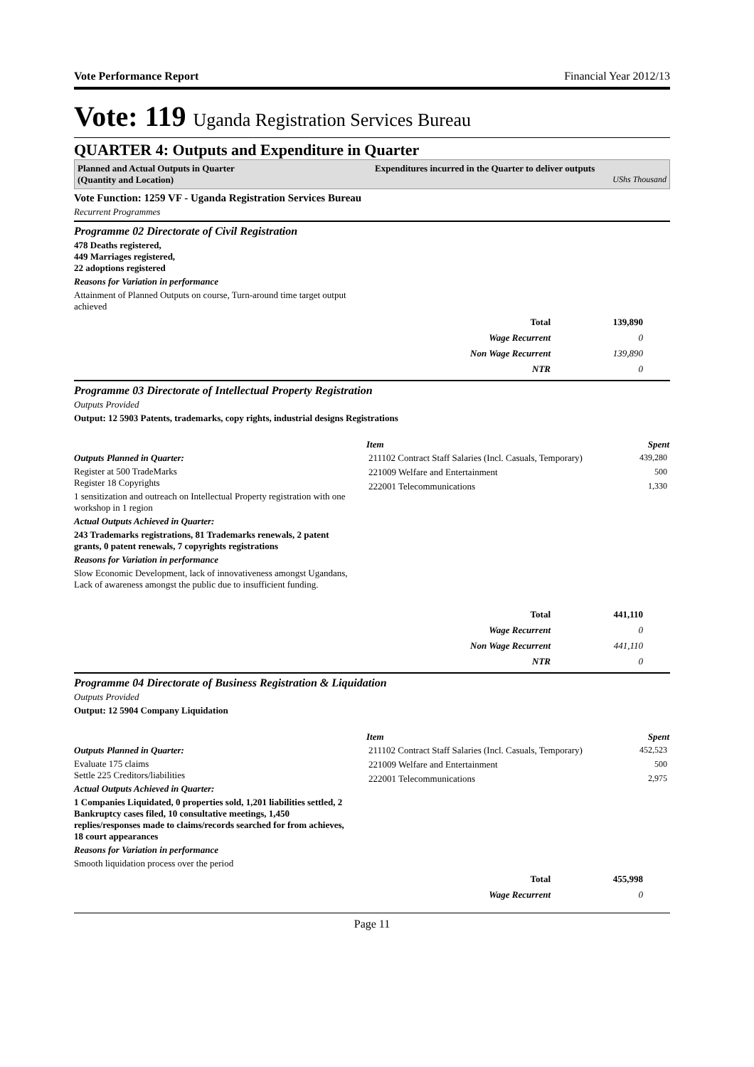Vote Performance Report Financial Year 2012/13
Vote: 119 Uganda Registration Services Bureau
QUARTER 4: Outputs and Expenditure in Quarter
Planned and Actual Outputs in Quarter
(Quantity and Location)
Expenditures incurred in the Quarter to deliver outputs
UShs Thousand
Vote Function: 1259 VF - Uganda Registration Services Bureau
Recurrent Programmes
Programme 02 Directorate of Civil Registration
478 Deaths registered,
449 Marriages registered,
22 adoptions registered
Reasons for Variation in performance
Attainment of Planned Outputs on course, Turn-around time target output achieved
| Total | 139,890 |
| Wage Recurrent | 0 |
| Non Wage Recurrent | 139,890 |
| NTR | 0 |
Programme 03 Directorate of Intellectual Property Registration
Outputs Provided
Output: 12 5903 Patents, trademarks, copy rights, industrial designs Registrations
Outputs Planned in Quarter:
Register at 500 TradeMarks
Register 18 Copyrights
1 sensitization and outreach on Intellectual Property registration with one workshop in 1 region
Actual Outputs Achieved in Quarter:
243 Trademarks registrations, 81 Trademarks renewals, 2 patent grants, 0 patent renewals, 7 copyrights registrations
Reasons for Variation in performance
Slow Economic Development, lack of innovativeness amongst Ugandans, Lack of awareness amongst the public due to insufficient funding.
| Item | Spent |
| --- | --- |
| 211102 Contract Staff Salaries (Incl. Casuals, Temporary) | 439,280 |
| 221009 Welfare and Entertainment | 500 |
| 222001 Telecommunications | 1,330 |
| Total | 441,110 |
| Wage Recurrent | 0 |
| Non Wage Recurrent | 441,110 |
| NTR | 0 |
Programme 04 Directorate of Business Registration & Liquidation
Outputs Provided
Output: 12 5904 Company Liquidation
Outputs Planned in Quarter:
Evaluate 175 claims
Settle 225 Creditors/liabilities
Actual Outputs Achieved in Quarter:
1 Companies Liquidated, 0 properties sold, 1,201 liabilities settled, 2 Bankruptcy cases filed, 10 consultative meetings, 1,450 replies/responses made to claims/records searched for from achieves, 18 court appearances
Reasons for Variation in performance
Smooth liquidation process over the period
| Item | Spent |
| --- | --- |
| 211102 Contract Staff Salaries (Incl. Casuals, Temporary) | 452,523 |
| 221009 Welfare and Entertainment | 500 |
| 222001 Telecommunications | 2,975 |
| Total | 455,998 |
| Wage Recurrent | 0 |
Page 11